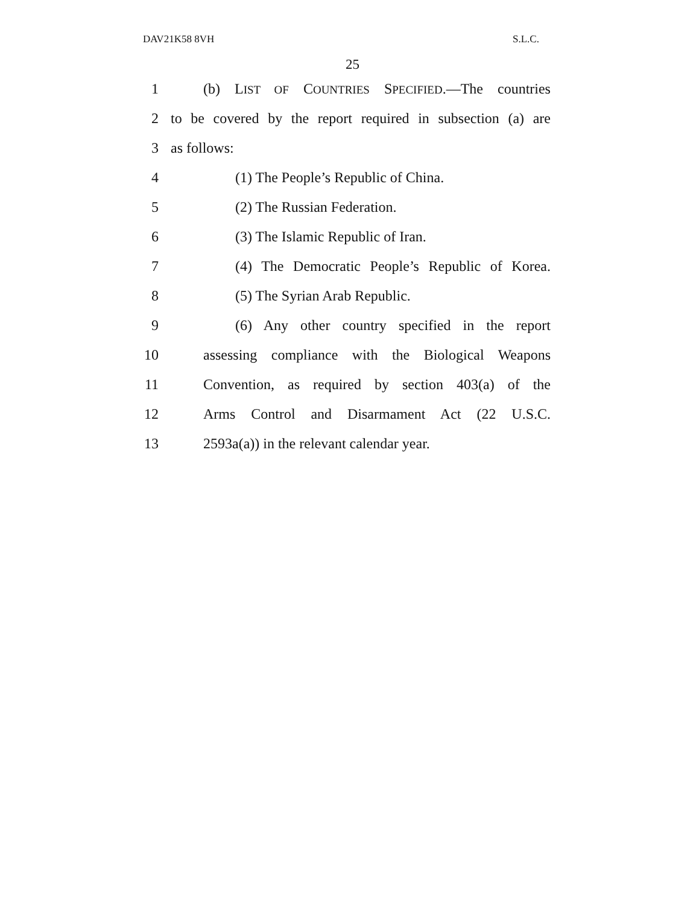DAV21K58 8VH S.L.C.
25
1 (b) LIST OF COUNTRIES SPECIFIED.—The countries
2 to be covered by the report required in subsection (a) are
3 as follows:
4 (1) The People’s Republic of China.
5 (2) The Russian Federation.
6 (3) The Islamic Republic of Iran.
7 (4) The Democratic People’s Republic of Korea.
8 (5) The Syrian Arab Republic.
9 (6) Any other country specified in the report
10 assessing compliance with the Biological Weapons
11 Convention, as required by section 403(a) of the
12 Arms Control and Disarmament Act (22 U.S.C.
13 2593a(a)) in the relevant calendar year.